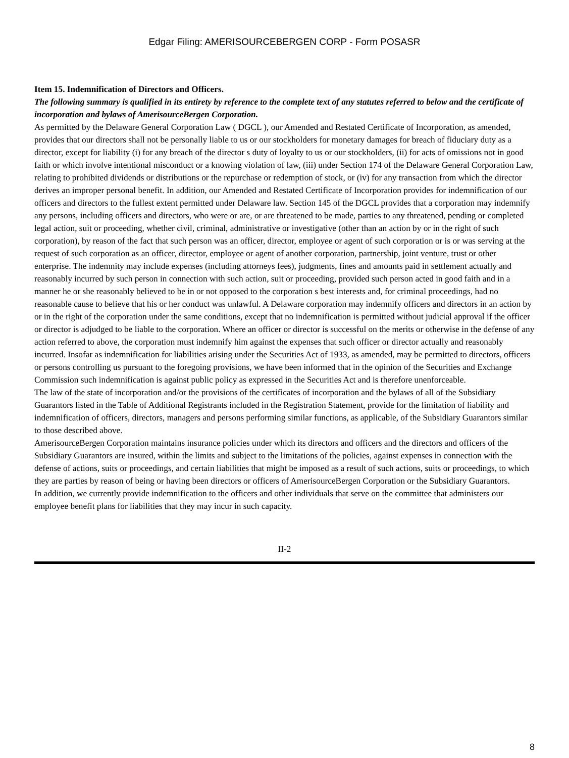Edgar Filing: AMERISOURCEBERGEN CORP - Form POSASR
Item 15. Indemnification of Directors and Officers.
The following summary is qualified in its entirety by reference to the complete text of any statutes referred to below and the certificate of incorporation and bylaws of AmerisourceBergen Corporation.
As permitted by the Delaware General Corporation Law ( DGCL ), our Amended and Restated Certificate of Incorporation, as amended, provides that our directors shall not be personally liable to us or our stockholders for monetary damages for breach of fiduciary duty as a director, except for liability (i) for any breach of the director s duty of loyalty to us or our stockholders, (ii) for acts of omissions not in good faith or which involve intentional misconduct or a knowing violation of law, (iii) under Section 174 of the Delaware General Corporation Law, relating to prohibited dividends or distributions or the repurchase or redemption of stock, or (iv) for any transaction from which the director derives an improper personal benefit. In addition, our Amended and Restated Certificate of Incorporation provides for indemnification of our officers and directors to the fullest extent permitted under Delaware law. Section 145 of the DGCL provides that a corporation may indemnify any persons, including officers and directors, who were or are, or are threatened to be made, parties to any threatened, pending or completed legal action, suit or proceeding, whether civil, criminal, administrative or investigative (other than an action by or in the right of such corporation), by reason of the fact that such person was an officer, director, employee or agent of such corporation or is or was serving at the request of such corporation as an officer, director, employee or agent of another corporation, partnership, joint venture, trust or other enterprise. The indemnity may include expenses (including attorneys fees), judgments, fines and amounts paid in settlement actually and reasonably incurred by such person in connection with such action, suit or proceeding, provided such person acted in good faith and in a manner he or she reasonably believed to be in or not opposed to the corporation s best interests and, for criminal proceedings, had no reasonable cause to believe that his or her conduct was unlawful. A Delaware corporation may indemnify officers and directors in an action by or in the right of the corporation under the same conditions, except that no indemnification is permitted without judicial approval if the officer or director is adjudged to be liable to the corporation. Where an officer or director is successful on the merits or otherwise in the defense of any action referred to above, the corporation must indemnify him against the expenses that such officer or director actually and reasonably incurred. Insofar as indemnification for liabilities arising under the Securities Act of 1933, as amended, may be permitted to directors, officers or persons controlling us pursuant to the foregoing provisions, we have been informed that in the opinion of the Securities and Exchange Commission such indemnification is against public policy as expressed in the Securities Act and is therefore unenforceable.
The law of the state of incorporation and/or the provisions of the certificates of incorporation and the bylaws of all of the Subsidiary Guarantors listed in the Table of Additional Registrants included in the Registration Statement, provide for the limitation of liability and indemnification of officers, directors, managers and persons performing similar functions, as applicable, of the Subsidiary Guarantors similar to those described above.
AmerisourceBergen Corporation maintains insurance policies under which its directors and officers and the directors and officers of the Subsidiary Guarantors are insured, within the limits and subject to the limitations of the policies, against expenses in connection with the defense of actions, suits or proceedings, and certain liabilities that might be imposed as a result of such actions, suits or proceedings, to which they are parties by reason of being or having been directors or officers of AmerisourceBergen Corporation or the Subsidiary Guarantors.
In addition, we currently provide indemnification to the officers and other individuals that serve on the committee that administers our employee benefit plans for liabilities that they may incur in such capacity.
II-2
8